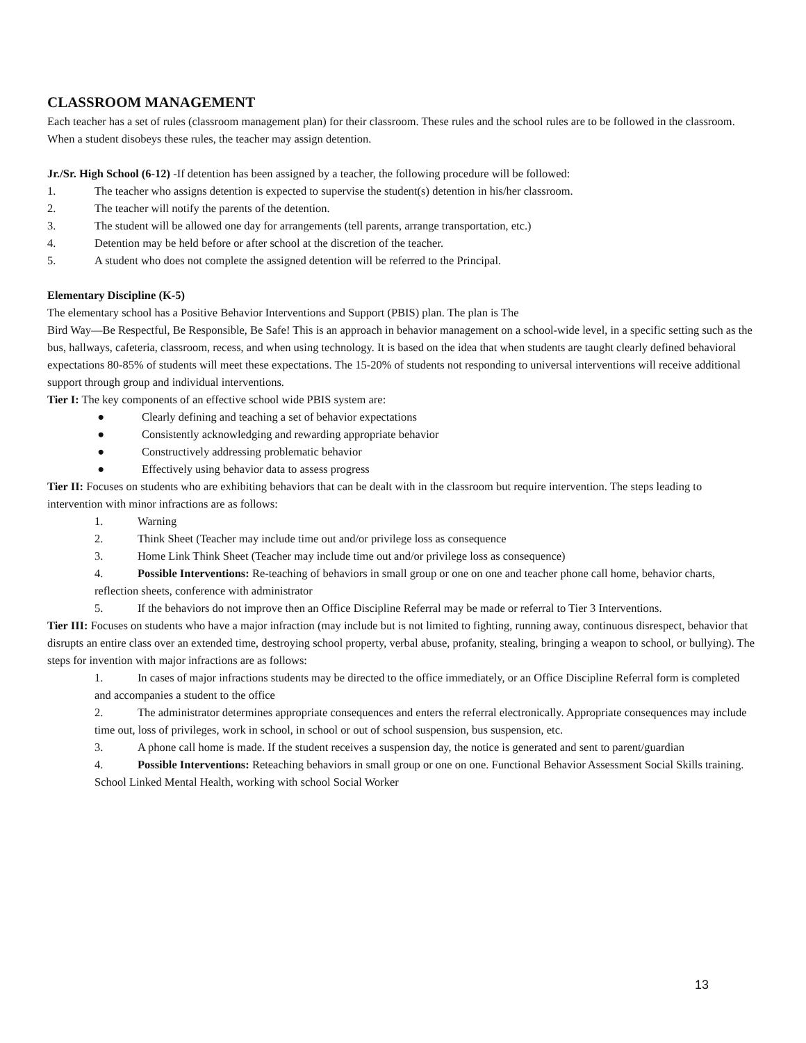CLASSROOM MANAGEMENT
Each teacher has a set of rules (classroom management plan) for their classroom. These rules and the school rules are to be followed in the classroom. When a student disobeys these rules, the teacher may assign detention.
Jr./Sr. High School (6-12) -If detention has been assigned by a teacher, the following procedure will be followed:
1. The teacher who assigns detention is expected to supervise the student(s) detention in his/her classroom.
2. The teacher will notify the parents of the detention.
3. The student will be allowed one day for arrangements (tell parents, arrange transportation, etc.)
4. Detention may be held before or after school at the discretion of the teacher.
5. A student who does not complete the assigned detention will be referred to the Principal.
Elementary Discipline (K-5)
The elementary school has a Positive Behavior Interventions and Support (PBIS) plan. The plan is The
Bird Way—Be Respectful, Be Responsible, Be Safe! This is an approach in behavior management on a school-wide level, in a specific setting such as the bus, hallways, cafeteria, classroom, recess, and when using technology. It is based on the idea that when students are taught clearly defined behavioral expectations 80-85% of students will meet these expectations. The 15-20% of students not responding to universal interventions will receive additional support through group and individual interventions.
Tier I: The key components of an effective school wide PBIS system are:
● Clearly defining and teaching a set of behavior expectations
● Consistently acknowledging and rewarding appropriate behavior
● Constructively addressing problematic behavior
● Effectively using behavior data to assess progress
Tier II: Focuses on students who are exhibiting behaviors that can be dealt with in the classroom but require intervention. The steps leading to intervention with minor infractions are as follows:
1. Warning
2. Think Sheet (Teacher may include time out and/or privilege loss as consequence
3. Home Link Think Sheet (Teacher may include time out and/or privilege loss as consequence)
4. Possible Interventions: Re-teaching of behaviors in small group or one on one and teacher phone call home, behavior charts, reflection sheets, conference with administrator
5. If the behaviors do not improve then an Office Discipline Referral may be made or referral to Tier 3 Interventions.
Tier III: Focuses on students who have a major infraction (may include but is not limited to fighting, running away, continuous disrespect, behavior that disrupts an entire class over an extended time, destroying school property, verbal abuse, profanity, stealing, bringing a weapon to school, or bullying). The steps for invention with major infractions are as follows:
1. In cases of major infractions students may be directed to the office immediately, or an Office Discipline Referral form is completed and accompanies a student to the office
2. The administrator determines appropriate consequences and enters the referral electronically. Appropriate consequences may include time out, loss of privileges, work in school, in school or out of school suspension, bus suspension, etc.
3. A phone call home is made. If the student receives a suspension day, the notice is generated and sent to parent/guardian
4. Possible Interventions: Reteaching behaviors in small group or one on one. Functional Behavior Assessment Social Skills training. School Linked Mental Health, working with school Social Worker
13